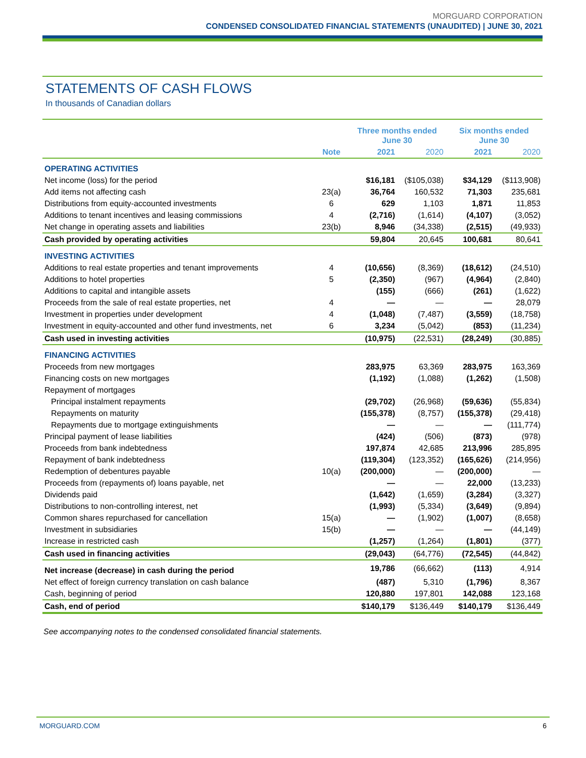MORGUARD CORPORATION
CONDENSED CONSOLIDATED FINANCIAL STATEMENTS (UNAUDITED) | JUNE 30, 2021
STATEMENTS OF CASH FLOWS
In thousands of Canadian dollars
| | | Three months ended June 30 | | Six months ended June 30 | |
| --- | --- | --- | --- | --- | --- |
| | Note | 2021 | 2020 | 2021 | 2020 |
| OPERATING ACTIVITIES | | | | | |
| Net income (loss) for the period | | $16,181 | ($105,038) | $34,129 | ($113,908) |
| Add items not affecting cash | 23(a) | 36,764 | 160,532 | 71,303 | 235,681 |
| Distributions from equity-accounted investments | 6 | 629 | 1,103 | 1,871 | 11,853 |
| Additions to tenant incentives and leasing commissions | 4 | (2,716) | (1,614) | (4,107) | (3,052) |
| Net change in operating assets and liabilities | 23(b) | 8,946 | (34,338) | (2,515) | (49,933) |
| Cash provided by operating activities | | 59,804 | 20,645 | 100,681 | 80,641 |
| INVESTING ACTIVITIES | | | | | |
| Additions to real estate properties and tenant improvements | 4 | (10,656) | (8,369) | (18,612) | (24,510) |
| Additions to hotel properties | 5 | (2,350) | (967) | (4,964) | (2,840) |
| Additions to capital and intangible assets | | (155) | (666) | (261) | (1,622) |
| Proceeds from the sale of real estate properties, net | 4 | — | — | — | 28,079 |
| Investment in properties under development | 4 | (1,048) | (7,487) | (3,559) | (18,758) |
| Investment in equity-accounted and other fund investments, net | 6 | 3,234 | (5,042) | (853) | (11,234) |
| Cash used in investing activities | | (10,975) | (22,531) | (28,249) | (30,885) |
| FINANCING ACTIVITIES | | | | | |
| Proceeds from new mortgages | | 283,975 | 63,369 | 283,975 | 163,369 |
| Financing costs on new mortgages | | (1,192) | (1,088) | (1,262) | (1,508) |
| Repayment of mortgages | | | | | |
| Principal instalment repayments | | (29,702) | (26,968) | (59,636) | (55,834) |
| Repayments on maturity | | (155,378) | (8,757) | (155,378) | (29,418) |
| Repayments due to mortgage extinguishments | | — | — | — | (111,774) |
| Principal payment of lease liabilities | | (424) | (506) | (873) | (978) |
| Proceeds from bank indebtedness | | 197,874 | 42,685 | 213,996 | 285,895 |
| Repayment of bank indebtedness | | (119,304) | (123,352) | (165,626) | (214,956) |
| Redemption of debentures payable | 10(a) | (200,000) | — | (200,000) | — |
| Proceeds from (repayments of) loans payable, net | | — | — | 22,000 | (13,233) |
| Dividends paid | | (1,642) | (1,659) | (3,284) | (3,327) |
| Distributions to non-controlling interest, net | | (1,993) | (5,334) | (3,649) | (9,894) |
| Common shares repurchased for cancellation | 15(a) | — | (1,902) | (1,007) | (8,658) |
| Investment in subsidiaries | 15(b) | — | — | — | (44,149) |
| Increase in restricted cash | | (1,257) | (1,264) | (1,801) | (377) |
| Cash used in financing activities | | (29,043) | (64,776) | (72,545) | (44,842) |
| Net increase (decrease) in cash during the period | | 19,786 | (66,662) | (113) | 4,914 |
| Net effect of foreign currency translation on cash balance | | (487) | 5,310 | (1,796) | 8,367 |
| Cash, beginning of period | | 120,880 | 197,801 | 142,088 | 123,168 |
| Cash, end of period | | $140,179 | $136,449 | $140,179 | $136,449 |
See accompanying notes to the condensed consolidated financial statements.
MORGUARD.COM 6